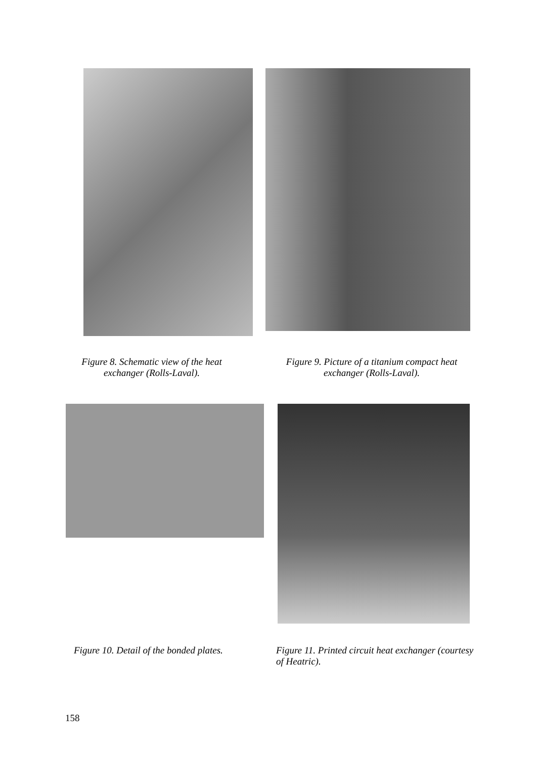Figure 8. Schematic view of the heat exchanger (Rolls-Laval).
Figure 9. Picture of a titanium compact heat exchanger (Rolls-Laval).
Figure 10. Detail of the bonded plates.
Figure 11. Printed circuit heat exchanger (courtesy of Heatric).
158